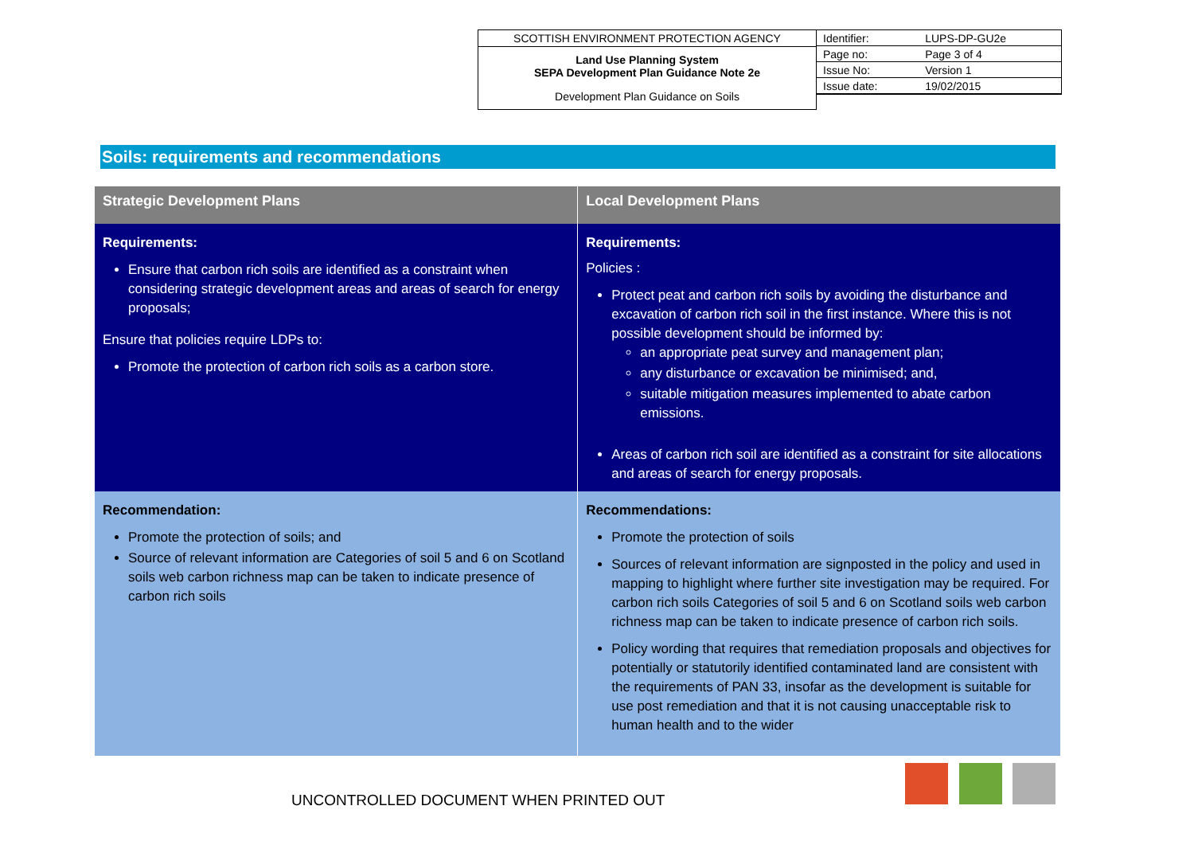SCOTTISH ENVIRONMENT PROTECTION AGENCY
Land Use Planning System
SEPA Development Plan Guidance Note 2e
Development Plan Guidance on Soils
| Identifier: | LUPS-DP-GU2e |
| Page no: | Page 3 of 4 |
| Issue No: | Version 1 |
| Issue date: | 19/02/2015 |
Soils: requirements and recommendations
| Strategic Development Plans | Local Development Plans |
| --- | --- |
| Requirements: Ensure that carbon rich soils are identified as a constraint when considering strategic development areas and areas of search for energy proposals; Ensure that policies require LDPs to: Promote the protection of carbon rich soils as a carbon store. | Requirements: Policies : Protect peat and carbon rich soils by avoiding the disturbance and excavation of carbon rich soil in the first instance. Where this is not possible development should be informed by: an appropriate peat survey and management plan; any disturbance or excavation be minimised; and, suitable mitigation measures implemented to abate carbon emissions. Areas of carbon rich soil are identified as a constraint for site allocations and areas of search for energy proposals. |
| Recommendation: Promote the protection of soils; and Source of relevant information are Categories of soil 5 and 6 on Scotland soils web carbon richness map can be taken to indicate presence of carbon rich soils | Recommendations: Promote the protection of soils Sources of relevant information are signposted in the policy and used in mapping to highlight where further site investigation may be required. For carbon rich soils Categories of soil 5 and 6 on Scotland soils web carbon richness map can be taken to indicate presence of carbon rich soils. Policy wording that requires that remediation proposals and objectives for potentially or statutorily identified contaminated land are consistent with the requirements of PAN 33, insofar as the development is suitable for use post remediation and that it is not causing unacceptable risk to human health and to the wider |
UNCONTROLLED DOCUMENT WHEN PRINTED OUT